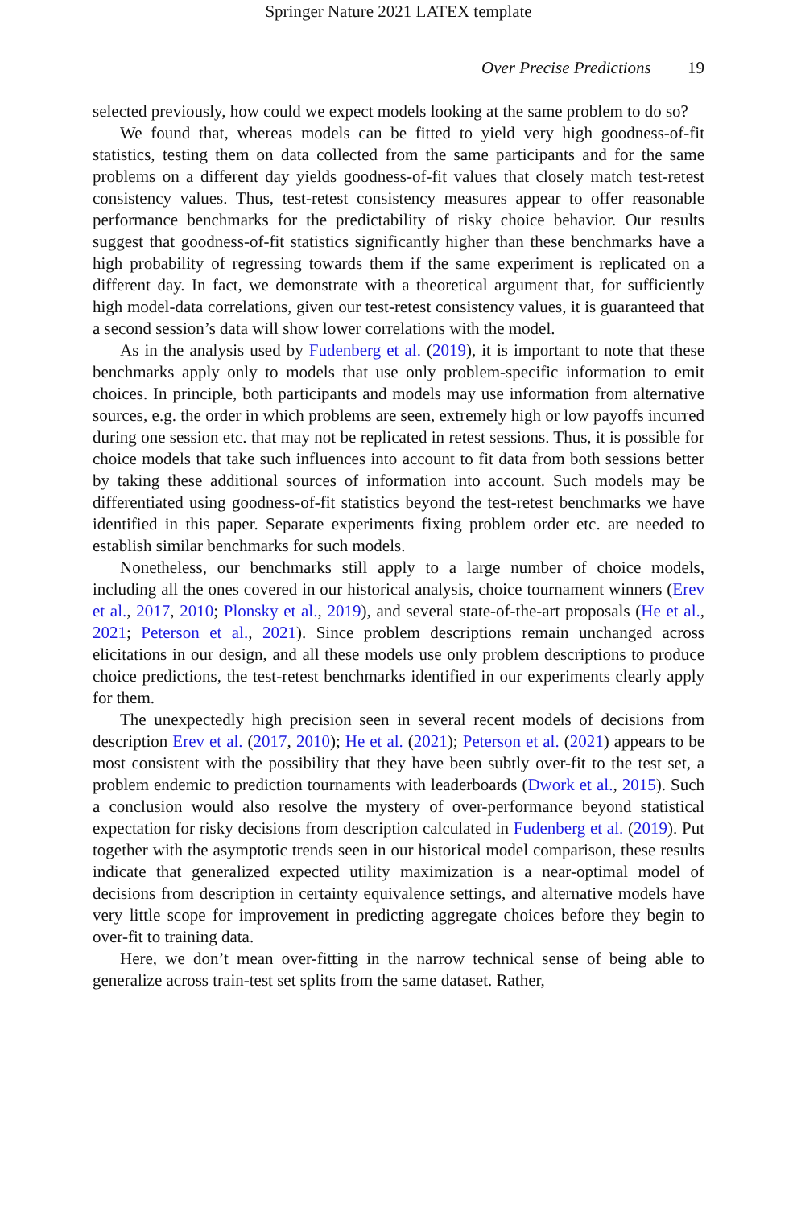Springer Nature 2021 LATEX template
Over Precise Predictions 19
selected previously, how could we expect models looking at the same problem to do so?
We found that, whereas models can be fitted to yield very high goodness-of-fit statistics, testing them on data collected from the same participants and for the same problems on a different day yields goodness-of-fit values that closely match test-retest consistency values. Thus, test-retest consistency measures appear to offer reasonable performance benchmarks for the predictability of risky choice behavior. Our results suggest that goodness-of-fit statistics significantly higher than these benchmarks have a high probability of regressing towards them if the same experiment is replicated on a different day. In fact, we demonstrate with a theoretical argument that, for sufficiently high model-data correlations, given our test-retest consistency values, it is guaranteed that a second session’s data will show lower correlations with the model.
As in the analysis used by Fudenberg et al. (2019), it is important to note that these benchmarks apply only to models that use only problem-specific information to emit choices. In principle, both participants and models may use information from alternative sources, e.g. the order in which problems are seen, extremely high or low payoffs incurred during one session etc. that may not be replicated in retest sessions. Thus, it is possible for choice models that take such influences into account to fit data from both sessions better by taking these additional sources of information into account. Such models may be differentiated using goodness-of-fit statistics beyond the test-retest benchmarks we have identified in this paper. Separate experiments fixing problem order etc. are needed to establish similar benchmarks for such models.
Nonetheless, our benchmarks still apply to a large number of choice models, including all the ones covered in our historical analysis, choice tournament winners (Erev et al., 2017, 2010; Plonsky et al., 2019), and several state-of-the-art proposals (He et al., 2021; Peterson et al., 2021). Since problem descriptions remain unchanged across elicitations in our design, and all these models use only problem descriptions to produce choice predictions, the test-retest benchmarks identified in our experiments clearly apply for them.
The unexpectedly high precision seen in several recent models of decisions from description Erev et al. (2017, 2010); He et al. (2021); Peterson et al. (2021) appears to be most consistent with the possibility that they have been subtly over-fit to the test set, a problem endemic to prediction tournaments with leaderboards (Dwork et al., 2015). Such a conclusion would also resolve the mystery of over-performance beyond statistical expectation for risky decisions from description calculated in Fudenberg et al. (2019). Put together with the asymptotic trends seen in our historical model comparison, these results indicate that generalized expected utility maximization is a near-optimal model of decisions from description in certainty equivalence settings, and alternative models have very little scope for improvement in predicting aggregate choices before they begin to over-fit to training data.
Here, we don’t mean over-fitting in the narrow technical sense of being able to generalize across train-test set splits from the same dataset. Rather,